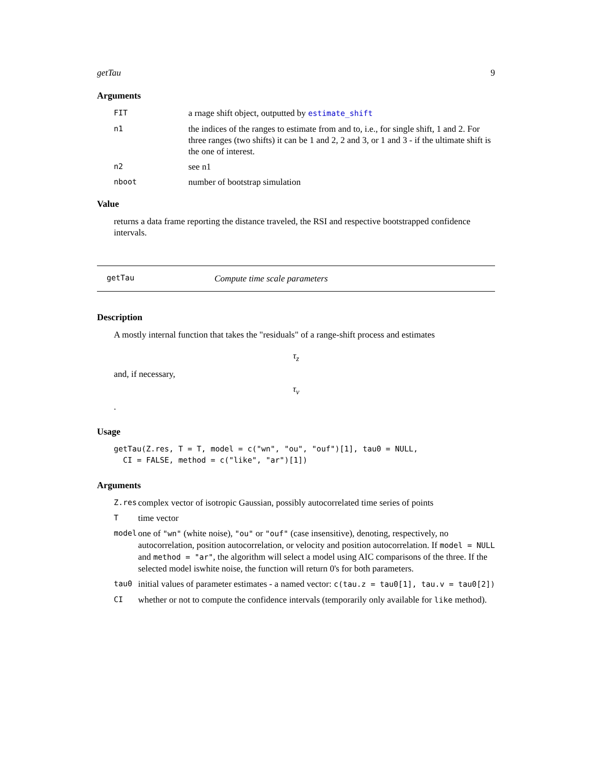getTau 9
Arguments
| FIT | a rnage shift object, outputted by estimate_shift |
| n1 | the indices of the ranges to estimate from and to, i.e., for single shift, 1 and 2. For three ranges (two shifts) it can be 1 and 2, 2 and 3, or 1 and 3 - if the ultimate shift is the one of interest. |
| n2 | see n1 |
| nboot | number of bootstrap simulation |
Value
returns a data frame reporting the distance traveled, the RSI and respective bootstrapped confidence intervals.
getTau Compute time scale parameters
Description
A mostly internal function that takes the "residuals" of a range-shift process and estimates
τ<sub>z</sub>
and, if necessary,
τ<sub>v</sub>
.
Usage
getTau(Z.res, T = T, model = c("wn", "ou", "ouf")[1], tau0 = NULL, CI = FALSE, method = c("like", "ar")[1])
Arguments
| Z.res | complex vector of isotropic Gaussian, possibly autocorrelated time series of points |
| T | time vector |
| model | one of "wn" (white noise), "ou" or "ouf" (case insensitive), denoting, respectively, no autocorrelation, position autocorrelation, or velocity and position autocorrelation. If model = NULL and method = "ar" , the algorithm will select a model using AIC comparisons of the three. If the selected model iswhite noise, the function will return 0's for both parameters. |
| tau0 | initial values of parameter estimates - a named vector: c(tau.z = tau0[1], tau.v = tau0[2]) |
| CI | whether or not to compute the confidence intervals (temporarily only available for like method). |